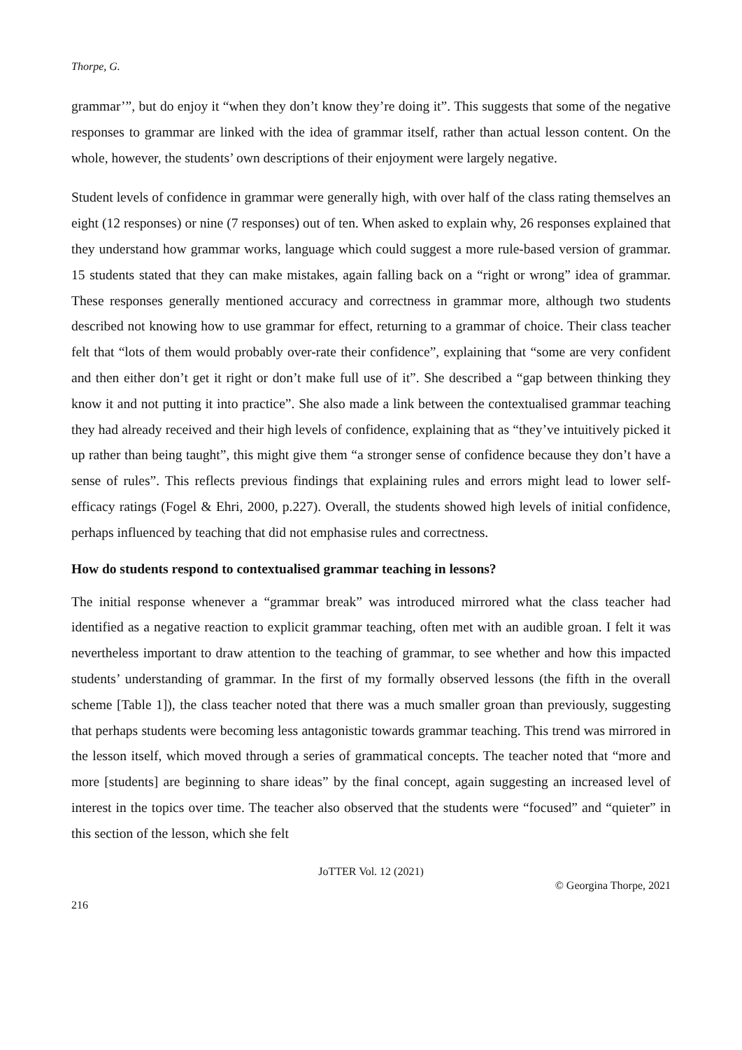Thorpe, G.
grammar’”, but do enjoy it “when they don’t know they’re doing it”. This suggests that some of the negative responses to grammar are linked with the idea of grammar itself, rather than actual lesson content. On the whole, however, the students’ own descriptions of their enjoyment were largely negative.
Student levels of confidence in grammar were generally high, with over half of the class rating themselves an eight (12 responses) or nine (7 responses) out of ten. When asked to explain why, 26 responses explained that they understand how grammar works, language which could suggest a more rule-based version of grammar. 15 students stated that they can make mistakes, again falling back on a “right or wrong” idea of grammar. These responses generally mentioned accuracy and correctness in grammar more, although two students described not knowing how to use grammar for effect, returning to a grammar of choice. Their class teacher felt that “lots of them would probably over-rate their confidence”, explaining that “some are very confident and then either don’t get it right or don’t make full use of it”. She described a “gap between thinking they know it and not putting it into practice”. She also made a link between the contextualised grammar teaching they had already received and their high levels of confidence, explaining that as “they’ve intuitively picked it up rather than being taught”, this might give them “a stronger sense of confidence because they don’t have a sense of rules”. This reflects previous findings that explaining rules and errors might lead to lower self-efficacy ratings (Fogel & Ehri, 2000, p.227). Overall, the students showed high levels of initial confidence, perhaps influenced by teaching that did not emphasise rules and correctness.
How do students respond to contextualised grammar teaching in lessons?
The initial response whenever a “grammar break” was introduced mirrored what the class teacher had identified as a negative reaction to explicit grammar teaching, often met with an audible groan. I felt it was nevertheless important to draw attention to the teaching of grammar, to see whether and how this impacted students’ understanding of grammar. In the first of my formally observed lessons (the fifth in the overall scheme [Table 1]), the class teacher noted that there was a much smaller groan than previously, suggesting that perhaps students were becoming less antagonistic towards grammar teaching. This trend was mirrored in the lesson itself, which moved through a series of grammatical concepts. The teacher noted that “more and more [students] are beginning to share ideas” by the final concept, again suggesting an increased level of interest in the topics over time. The teacher also observed that the students were “focused” and “quieter” in this section of the lesson, which she felt
JoTTER Vol. 12 (2021)
© Georgina Thorpe, 2021
216